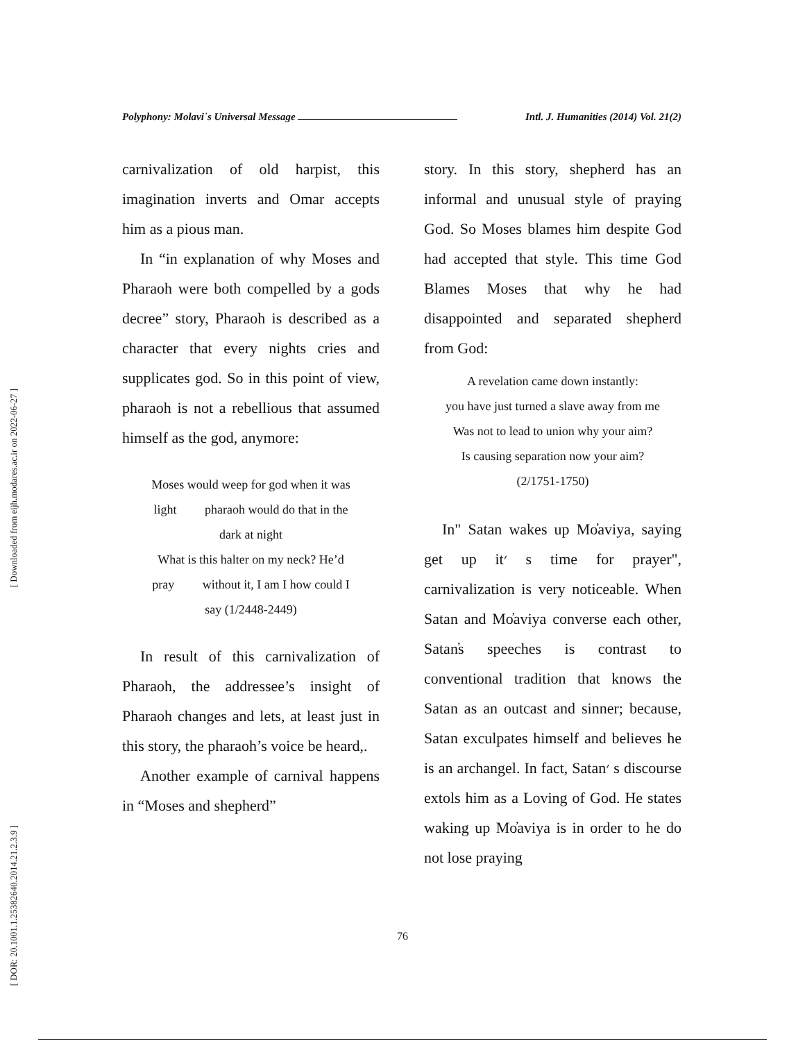[ Downloaded from eijh.modares.ac.ir on 2022-06-27 ]
[ DOR: 20.1001.1.25382640.2014.21.2.3.9 ]
Polyphony: Molavi᾽s Universal Message Intl. J. Humanities (2014) Vol. 21(2)
carnivalization of old harpist, this imagination inverts and Omar accepts him as a pious man.
In “in explanation of why Moses and Pharaoh were both compelled by a gods decree” story, Pharaoh is described as a character that every nights cries and supplicates god. So in this point of view, pharaoh is not a rebellious that assumed himself as the god, anymore:
Moses would weep for god when it was
light pharaoh would do that in the
dark at night
What is this halter on my neck? He’d
pray without it, I am I how could I
say (1/2448-2449)
In result of this carnivalization of Pharaoh, the addressee’s insight of Pharaoh changes and lets, at least just in this story, the pharaoh’s voice be heard,.
Another example of carnival happens in “Moses and shepherd”
story. In this story, shepherd has an informal and unusual style of praying God. So Moses blames him despite God had accepted that style. This time God Blames Moses that why he had disappointed and separated shepherd from God:
A revelation came down instantly:
you have just turned a slave away from me
Was not to lead to union why your aim?
Is causing separation now your aim?
(2/1751-1750)
In" Satan wakes up Mo̓aviya, saying get up it׳ s time for prayer", carnivalization is very noticeable. When Satan and Mo̓aviya converse each other, Satan̕s speeches is contrast to conventional tradition that knows the Satan as an outcast and sinner; because, Satan exculpates himself and believes he is an archangel. In fact, Satan׳ s discourse extols him as a Loving of God. He states waking up Mo̓aviya is in order to he do not lose praying
76